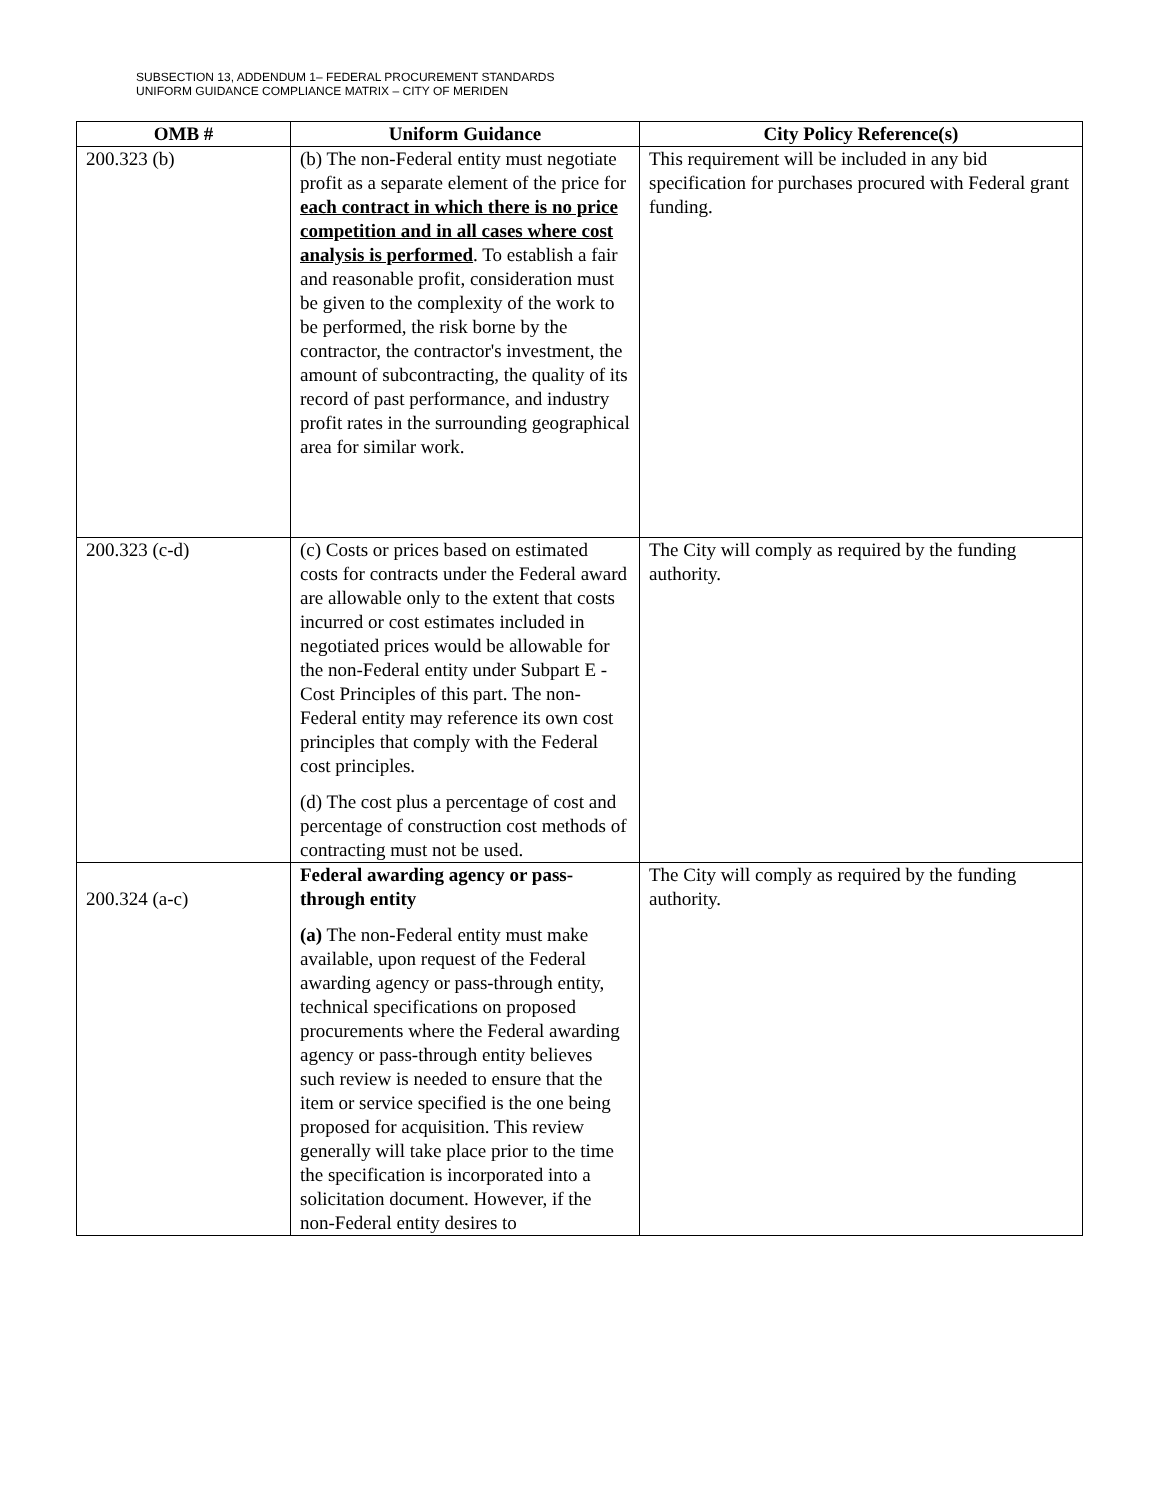SUBSECTION 13, ADDENDUM 1– FEDERAL PROCUREMENT STANDARDS
UNIFORM GUIDANCE COMPLIANCE MATRIX – CITY OF MERIDEN
| OMB # | Uniform Guidance | City Policy Reference(s) |
| --- | --- | --- |
| 200.323 (b) | (b) The non-Federal entity must negotiate profit as a separate element of the price for each contract in which there is no price competition and in all cases where cost analysis is performed . To establish a fair and reasonable profit, consideration must be given to the complexity of the work to be performed, the risk borne by the contractor, the contractor's investment, the amount of subcontracting, the quality of its record of past performance, and industry profit rates in the surrounding geographical area for similar work. | This requirement will be included in any bid specification for purchases procured with Federal grant funding. |
| 200.323 (c-d) | (c) Costs or prices based on estimated costs for contracts under the Federal award are allowable only to the extent that costs incurred or cost estimates included in negotiated prices would be allowable for the non-Federal entity under Subpart E - Cost Principles of this part. The non-Federal entity may reference its own cost principles that comply with the Federal cost principles. (d) The cost plus a percentage of cost and percentage of construction cost methods of contracting must not be used. | The City will comply as required by the funding authority. |
| 200.324 (a-c) | Federal awarding agency or pass-through entity (a) The non-Federal entity must make available, upon request of the Federal awarding agency or pass-through entity, technical specifications on proposed procurements where the Federal awarding agency or pass-through entity believes such review is needed to ensure that the item or service specified is the one being proposed for acquisition. This review generally will take place prior to the time the specification is incorporated into a solicitation document. However, if the non-Federal entity desires to | The City will comply as required by the funding authority. |